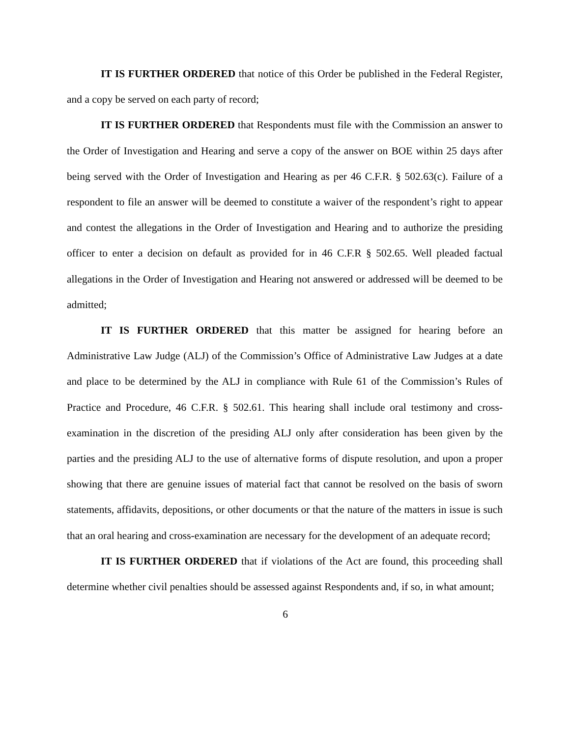IT IS FURTHER ORDERED that notice of this Order be published in the Federal Register, and a copy be served on each party of record;
IT IS FURTHER ORDERED that Respondents must file with the Commission an answer to the Order of Investigation and Hearing and serve a copy of the answer on BOE within 25 days after being served with the Order of Investigation and Hearing as per 46 C.F.R. § 502.63(c). Failure of a respondent to file an answer will be deemed to constitute a waiver of the respondent’s right to appear and contest the allegations in the Order of Investigation and Hearing and to authorize the presiding officer to enter a decision on default as provided for in 46 C.F.R § 502.65. Well pleaded factual allegations in the Order of Investigation and Hearing not answered or addressed will be deemed to be admitted;
IT IS FURTHER ORDERED that this matter be assigned for hearing before an Administrative Law Judge (ALJ) of the Commission’s Office of Administrative Law Judges at a date and place to be determined by the ALJ in compliance with Rule 61 of the Commission’s Rules of Practice and Procedure, 46 C.F.R. § 502.61. This hearing shall include oral testimony and cross-examination in the discretion of the presiding ALJ only after consideration has been given by the parties and the presiding ALJ to the use of alternative forms of dispute resolution, and upon a proper showing that there are genuine issues of material fact that cannot be resolved on the basis of sworn statements, affidavits, depositions, or other documents or that the nature of the matters in issue is such that an oral hearing and cross-examination are necessary for the development of an adequate record;
IT IS FURTHER ORDERED that if violations of the Act are found, this proceeding shall determine whether civil penalties should be assessed against Respondents and, if so, in what amount;
6